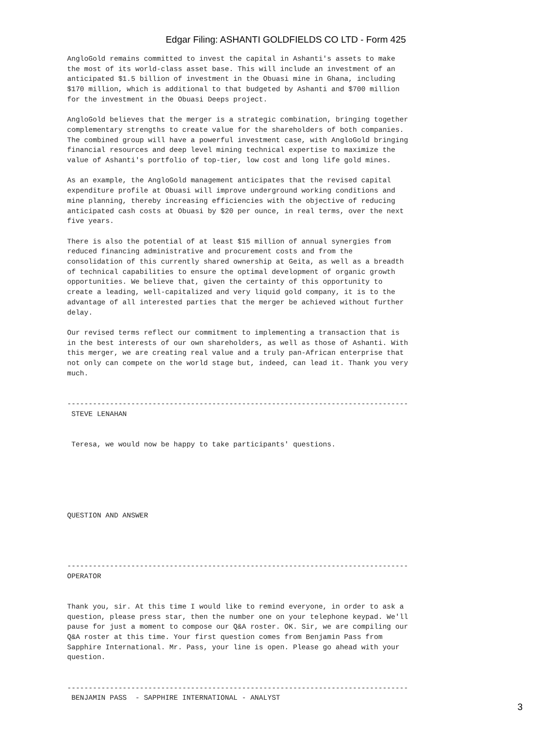Edgar Filing: ASHANTI GOLDFIELDS CO LTD - Form 425
AngloGold remains committed to invest the capital in Ashanti's assets to make
the most of its world-class asset base. This will include an investment of an
anticipated $1.5 billion of investment in the Obuasi mine in Ghana, including
$170 million, which is additional to that budgeted by Ashanti and $700 million
for the investment in the Obuasi Deeps project.

AngloGold believes that the merger is a strategic combination, bringing together
complementary strengths to create value for the shareholders of both companies.
The combined group will have a powerful investment case, with AngloGold bringing
financial resources and deep level mining technical expertise to maximize the
value of Ashanti's portfolio of top-tier, low cost and long life gold mines.

As an example, the AngloGold management anticipates that the revised capital
expenditure profile at Obuasi will improve underground working conditions and
mine planning, thereby increasing efficiencies with the objective of reducing
anticipated cash costs at Obuasi by $20 per ounce, in real terms, over the next
five years.

There is also the potential of at least $15 million of annual synergies from
reduced financing administrative and procurement costs and from the
consolidation of this currently shared ownership at Geita, as well as a breadth
of technical capabilities to ensure the optimal development of organic growth
opportunities. We believe that, given the certainty of this opportunity to
create a leading, well-capitalized and very liquid gold company, it is to the
advantage of all interested parties that the merger be achieved without further
delay.

Our revised terms reflect our commitment to implementing a transaction that is
in the best interests of our own shareholders, as well as those of Ashanti. With
this merger, we are creating real value and a truly pan-African enterprise that
not only can compete on the world stage but, indeed, can lead it. Thank you very
much.


--------------------------------------------------------------------------------
 STEVE LENAHAN


 Teresa, we would now be happy to take participants' questions.






QUESTION AND ANSWER




--------------------------------------------------------------------------------
OPERATOR


Thank you, sir. At this time I would like to remind everyone, in order to ask a
question, please press star, then the number one on your telephone keypad. We'll
pause for just a moment to compose our Q&A roster. OK. Sir, we are compiling our
Q&A roster at this time. Your first question comes from Benjamin Pass from
Sapphire International. Mr. Pass, your line is open. Please go ahead with your
question.


--------------------------------------------------------------------------------
 BENJAMIN PASS  - SAPPHIRE INTERNATIONAL - ANALYST
3